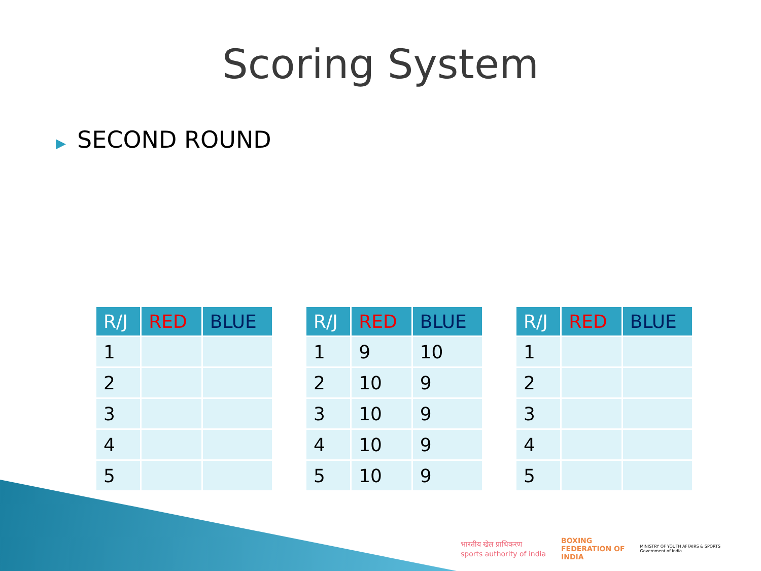Scoring System
▶ SECOND ROUND
| R/J | RED | BLUE |
| --- | --- | --- |
| 1 | | |
| 2 | | |
| 3 | | |
| 4 | | |
| 5 | | |
| R/J | RED | BLUE |
| --- | --- | --- |
| 1 | 9 | 10 |
| 2 | 10 | 9 |
| 3 | 10 | 9 |
| 4 | 10 | 9 |
| 5 | 10 | 9 |
| R/J | RED | BLUE |
| --- | --- | --- |
| 1 | | |
| 2 | | |
| 3 | | |
| 4 | | |
| 5 | | |
भारतीय खेल प्राधिकरण
sports authority of india
BOXING
FEDERATION OF
INDIA
MINISTRY OF YOUTH AFFAIRS & SPORTS
Government of India